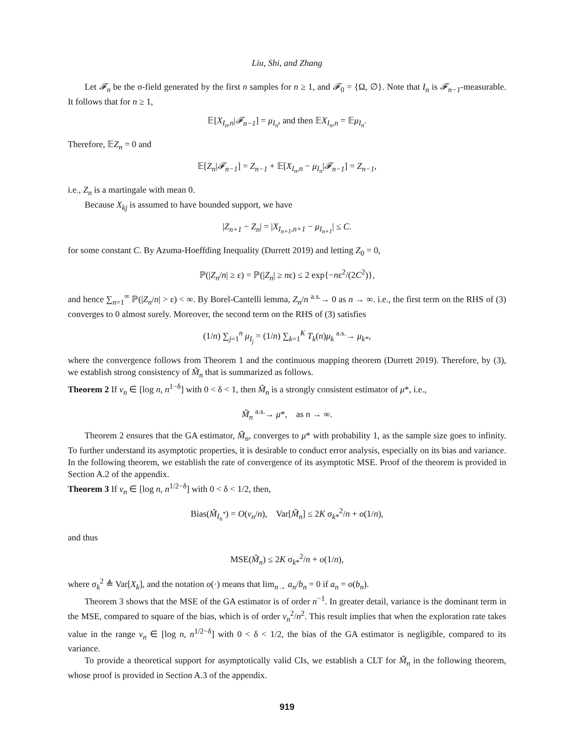Liu, Shi, and Zhang
Let 𝓕<sub>n</sub> be the σ-field generated by the first n samples for n ≥ 1, and 𝓕<sub>0</sub> = {Ω, ∅}. Note that I<sub>n</sub> is 𝓕<sub>n−1</sub>-measurable. It follows that for n ≥ 1,
𝔼[X<sub>I<sub>n</sub>,n</sub>|𝓕<sub>n−1</sub>] = μ<sub>I<sub>n</sub></sub>, and then 𝔼X<sub>I<sub>n</sub>,n</sub> = 𝔼μ<sub>I<sub>n</sub></sub>.
Therefore, 𝔼Z<sub>n</sub> = 0 and
𝔼[Z<sub>n</sub>|𝓕<sub>n−1</sub>] = Z<sub>n−1</sub> + 𝔼[X<sub>I<sub>n</sub>,n</sub> − μ<sub>I<sub>n</sub></sub>|𝓕<sub>n−1</sub>] = Z<sub>n−1</sub>,
i.e., Z<sub>n</sub> is a martingale with mean 0.
Because X<sub>kj</sub> is assumed to have bounded support, we have
|Z<sub>n+1</sub> − Z<sub>n</sub>| = |X<sub>I<sub>n+1</sub>,n+1</sub> − μ<sub>I<sub>n+1</sub></sub>| ≤ C.
for some constant C. By Azuma-Hoeffding Inequality (Durrett 2019) and letting Z<sub>0</sub> = 0,
ℙ(|Z<sub>n</sub>/n| ≥ ε) = ℙ(|Z<sub>n</sub>| ≥ nε) ≤ 2 exp{−nε<sup>2</sup>/(2C<sup>2</sup>)},
and hence ∑<sub>n=1</sub><sup>∞</sup> ℙ(|Z<sub>n</sub>/n| > ε) < ∞. By Borel-Cantelli lemma, Z<sub>n</sub>/n <sup>a.s.</sup>→ 0 as n → ∞. i.e., the first term on the RHS of (3) converges to 0 almost surely. Moreover, the second term on the RHS of (3) satisfies
(1/n) ∑<sub>j=1</sub><sup>n</sup> μ<sub>I<sub>j</sub></sub> = (1/n) ∑<sub>k=1</sub><sup>K</sup> T<sub>k</sub>(n)μ<sub>k</sub> <sup>a.s.</sup>→ μ<sub>k*</sub>,
where the convergence follows from Theorem 1 and the continuous mapping theorem (Durrett 2019). Therefore, by (3), we establish strong consistency of M̃<sub>n</sub> that is summarized as follows.
Theorem 2 If ν<sub>n</sub> ∈ [log n, n<sup>1−δ</sup>] with 0 < δ < 1, then M̃<sub>n</sub> is a strongly consistent estimator of μ*, i.e.,
M̃<sub>n</sub> <sup>a.s.</sup>→ μ*, as n → ∞.
Theorem 2 ensures that the GA estimator, M̃<sub>n</sub>, converges to μ* with probability 1, as the sample size goes to infinity. To further understand its asymptotic properties, it is desirable to conduct error analysis, especially on its bias and variance. In the following theorem, we establish the rate of convergence of its asymptotic MSE. Proof of the theorem is provided in Section A.2 of the appendix.
Theorem 3 If ν<sub>n</sub> ∈ [log n, n<sup>1/2−δ</sup>] with 0 < δ < 1/2, then,
Bias(M̃<sub>I<sub>n</sub><sup>*</sup></sub>) = O(ν<sub>n</sub>/n), Var[M̃<sub>n</sub>] ≤ 2K σ<sub>k*</sub><sup>2</sup>/n + o(1/n),
and thus
MSE(M̃<sub>n</sub>) ≤ 2K σ<sub>k*</sub><sup>2</sup>/n + o(1/n),
where σ<sub>k</sub><sup>2</sup> ≜ Var[X<sub>k</sub>], and the notation o(·) means that lim<sub>n→</sub> a<sub>n</sub>/b<sub>n</sub> = 0 if a<sub>n</sub> = o(b<sub>n</sub>).
Theorem 3 shows that the MSE of the GA estimator is of order n<sup>−1</sup>. In greater detail, variance is the dominant term in the MSE, compared to square of the bias, which is of order ν<sub>n</sub><sup>2</sup>/n<sup>2</sup>. This result implies that when the exploration rate takes value in the range ν<sub>n</sub> ∈ [log n, n<sup>1/2−δ</sup>] with 0 < δ < 1/2, the bias of the GA estimator is negligible, compared to its variance.
To provide a theoretical support for asymptotically valid CIs, we establish a CLT for M̃<sub>n</sub> in the following theorem, whose proof is provided in Section A.3 of the appendix.
919